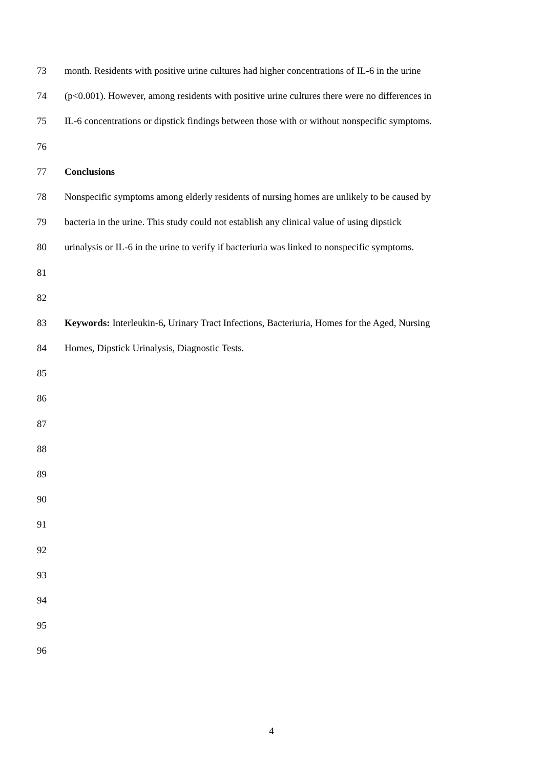73 month. Residents with positive urine cultures had higher concentrations of IL-6 in the urine
74 (p<0.001). However, among residents with positive urine cultures there were no differences in
75 IL-6 concentrations or dipstick findings between those with or without nonspecific symptoms.
76
77 Conclusions
78 Nonspecific symptoms among elderly residents of nursing homes are unlikely to be caused by
79 bacteria in the urine. This study could not establish any clinical value of using dipstick
80 urinalysis or IL-6 in the urine to verify if bacteriuria was linked to nonspecific symptoms.
81
82
83 Keywords: Interleukin-6, Urinary Tract Infections, Bacteriuria, Homes for the Aged, Nursing
84 Homes, Dipstick Urinalysis, Diagnostic Tests.
85
86
87
88
89
90
91
92
93
94
95
96
4